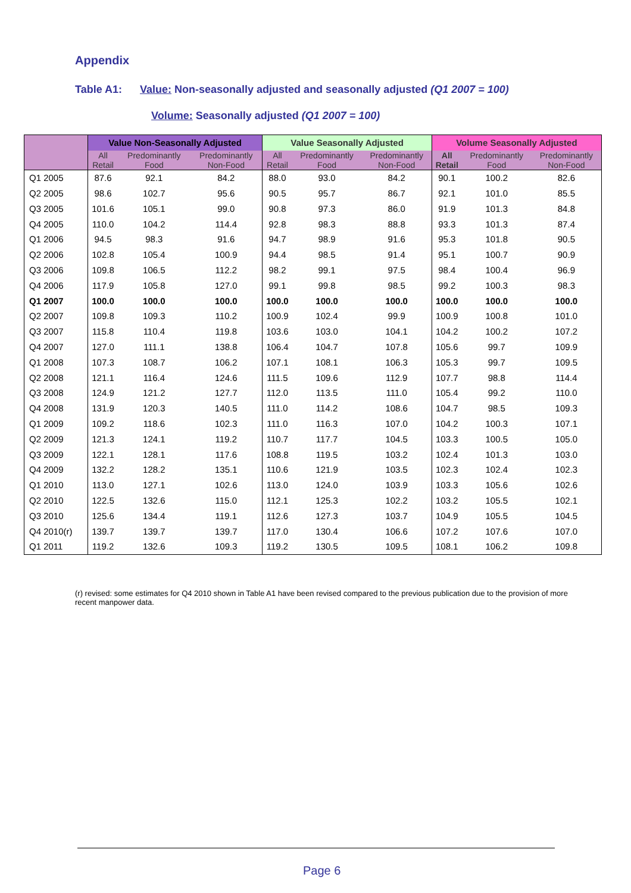Appendix
Table A1: Value: Non-seasonally adjusted and seasonally adjusted (Q1 2007 = 100)
Volume: Seasonally adjusted (Q1 2007 = 100)
| | Value Non-Seasonally Adjusted | | | Value Seasonally Adjusted | | | Volume Seasonally Adjusted | | |
| --- | --- | --- | --- | --- | --- | --- | --- | --- | --- |
| | All Retail | Predominantly Food | Predominantly Non-Food | All Retail | Predominantly Food | Predominantly Non-Food | All Retail | Predominantly Food | Predominantly Non-Food |
| Q1 2005 | 87.6 | 92.1 | 84.2 | 88.0 | 93.0 | 84.2 | 90.1 | 100.2 | 82.6 |
| Q2 2005 | 98.6 | 102.7 | 95.6 | 90.5 | 95.7 | 86.7 | 92.1 | 101.0 | 85.5 |
| Q3 2005 | 101.6 | 105.1 | 99.0 | 90.8 | 97.3 | 86.0 | 91.9 | 101.3 | 84.8 |
| Q4 2005 | 110.0 | 104.2 | 114.4 | 92.8 | 98.3 | 88.8 | 93.3 | 101.3 | 87.4 |
| Q1 2006 | 94.5 | 98.3 | 91.6 | 94.7 | 98.9 | 91.6 | 95.3 | 101.8 | 90.5 |
| Q2 2006 | 102.8 | 105.4 | 100.9 | 94.4 | 98.5 | 91.4 | 95.1 | 100.7 | 90.9 |
| Q3 2006 | 109.8 | 106.5 | 112.2 | 98.2 | 99.1 | 97.5 | 98.4 | 100.4 | 96.9 |
| Q4 2006 | 117.9 | 105.8 | 127.0 | 99.1 | 99.8 | 98.5 | 99.2 | 100.3 | 98.3 |
| Q1 2007 | 100.0 | 100.0 | 100.0 | 100.0 | 100.0 | 100.0 | 100.0 | 100.0 | 100.0 |
| Q2 2007 | 109.8 | 109.3 | 110.2 | 100.9 | 102.4 | 99.9 | 100.9 | 100.8 | 101.0 |
| Q3 2007 | 115.8 | 110.4 | 119.8 | 103.6 | 103.0 | 104.1 | 104.2 | 100.2 | 107.2 |
| Q4 2007 | 127.0 | 111.1 | 138.8 | 106.4 | 104.7 | 107.8 | 105.6 | 99.7 | 109.9 |
| Q1 2008 | 107.3 | 108.7 | 106.2 | 107.1 | 108.1 | 106.3 | 105.3 | 99.7 | 109.5 |
| Q2 2008 | 121.1 | 116.4 | 124.6 | 111.5 | 109.6 | 112.9 | 107.7 | 98.8 | 114.4 |
| Q3 2008 | 124.9 | 121.2 | 127.7 | 112.0 | 113.5 | 111.0 | 105.4 | 99.2 | 110.0 |
| Q4 2008 | 131.9 | 120.3 | 140.5 | 111.0 | 114.2 | 108.6 | 104.7 | 98.5 | 109.3 |
| Q1 2009 | 109.2 | 118.6 | 102.3 | 111.0 | 116.3 | 107.0 | 104.2 | 100.3 | 107.1 |
| Q2 2009 | 121.3 | 124.1 | 119.2 | 110.7 | 117.7 | 104.5 | 103.3 | 100.5 | 105.0 |
| Q3 2009 | 122.1 | 128.1 | 117.6 | 108.8 | 119.5 | 103.2 | 102.4 | 101.3 | 103.0 |
| Q4 2009 | 132.2 | 128.2 | 135.1 | 110.6 | 121.9 | 103.5 | 102.3 | 102.4 | 102.3 |
| Q1 2010 | 113.0 | 127.1 | 102.6 | 113.0 | 124.0 | 103.9 | 103.3 | 105.6 | 102.6 |
| Q2 2010 | 122.5 | 132.6 | 115.0 | 112.1 | 125.3 | 102.2 | 103.2 | 105.5 | 102.1 |
| Q3 2010 | 125.6 | 134.4 | 119.1 | 112.6 | 127.3 | 103.7 | 104.9 | 105.5 | 104.5 |
| Q4 2010(r) | 139.7 | 139.7 | 139.7 | 117.0 | 130.4 | 106.6 | 107.2 | 107.6 | 107.0 |
| Q1 2011 | 119.2 | 132.6 | 109.3 | 119.2 | 130.5 | 109.5 | 108.1 | 106.2 | 109.8 |
(r) revised: some estimates for Q4 2010 shown in Table A1 have been revised compared to the previous publication due to the provision of more recent manpower data.
Page 6